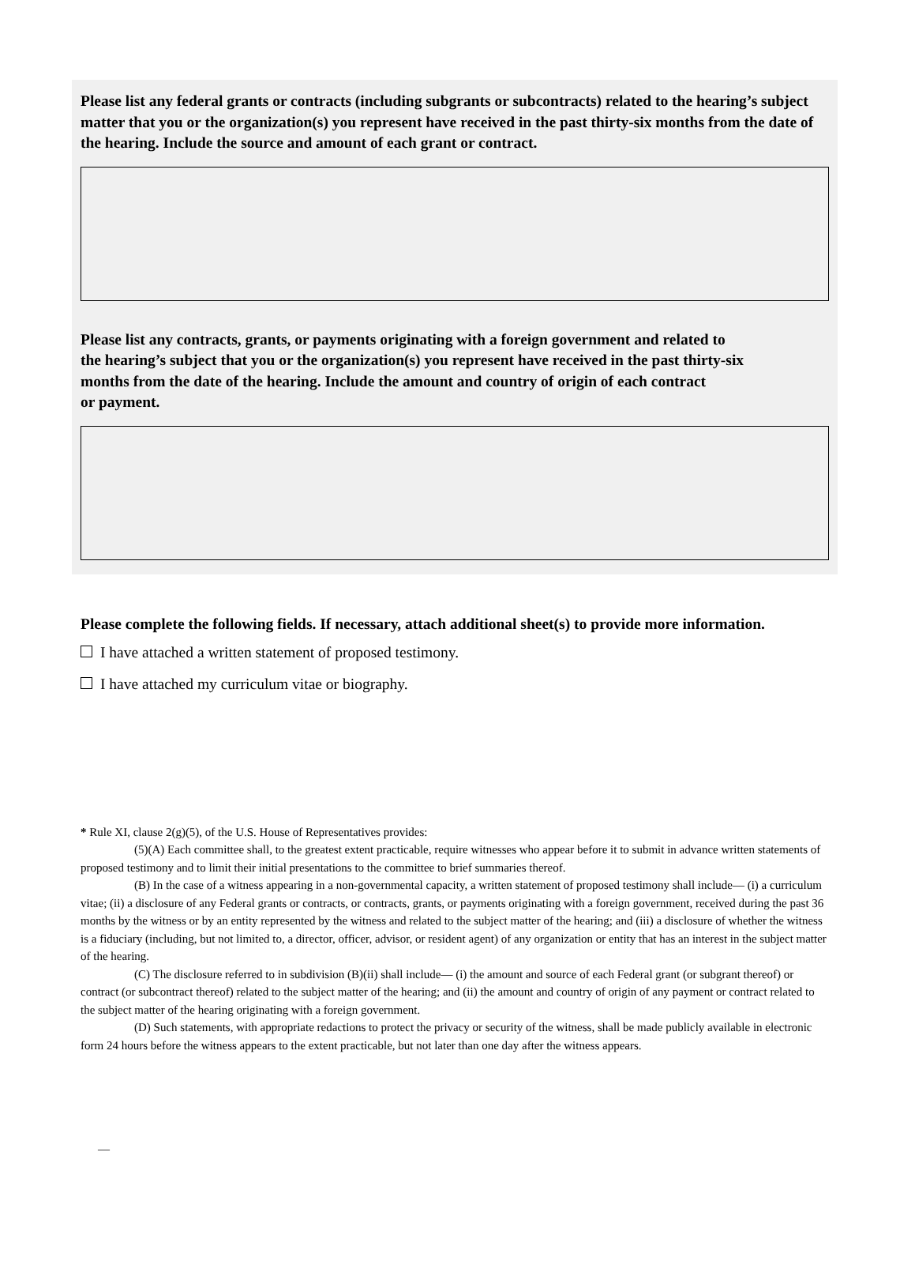Please list any federal grants or contracts (including subgrants or subcontracts) related to the hearing’s subject matter that you or the organization(s) you represent have received in the past thirty-six months from the date of the hearing. Include the source and amount of each grant or contract.
Please list any contracts, grants, or payments originating with a foreign government and related to
the hearing’s subject that you or the organization(s) you represent have received in the past thirty-six
months from the date of the hearing. Include the amount and country of origin of each contract
or payment.
Please complete the following fields. If necessary, attach additional sheet(s) to provide more information.
I have attached a written statement of proposed testimony.
I have attached my curriculum vitae or biography.
* Rule XI, clause 2(g)(5), of the U.S. House of Representatives provides:
(5)(A) Each committee shall, to the greatest extent practicable, require witnesses who appear before it to submit in advance written statements of proposed testimony and to limit their initial presentations to the committee to brief summaries thereof.
(B) In the case of a witness appearing in a non-governmental capacity, a written statement of proposed testimony shall include— (i) a curriculum vitae; (ii) a disclosure of any Federal grants or contracts, or contracts, grants, or payments originating with a foreign government, received during the past 36 months by the witness or by an entity represented by the witness and related to the subject matter of the hearing; and (iii) a disclosure of whether the witness is a fiduciary (including, but not limited to, a director, officer, advisor, or resident agent) of any organization or entity that has an interest in the subject matter of the hearing.
(C) The disclosure referred to in subdivision (B)(ii) shall include— (i) the amount and source of each Federal grant (or subgrant thereof) or contract (or subcontract thereof) related to the subject matter of the hearing; and (ii) the amount and country of origin of any payment or contract related to the subject matter of the hearing originating with a foreign government.
(D) Such statements, with appropriate redactions to protect the privacy or security of the witness, shall be made publicly available in electronic form 24 hours before the witness appears to the extent practicable, but not later than one day after the witness appears.
—